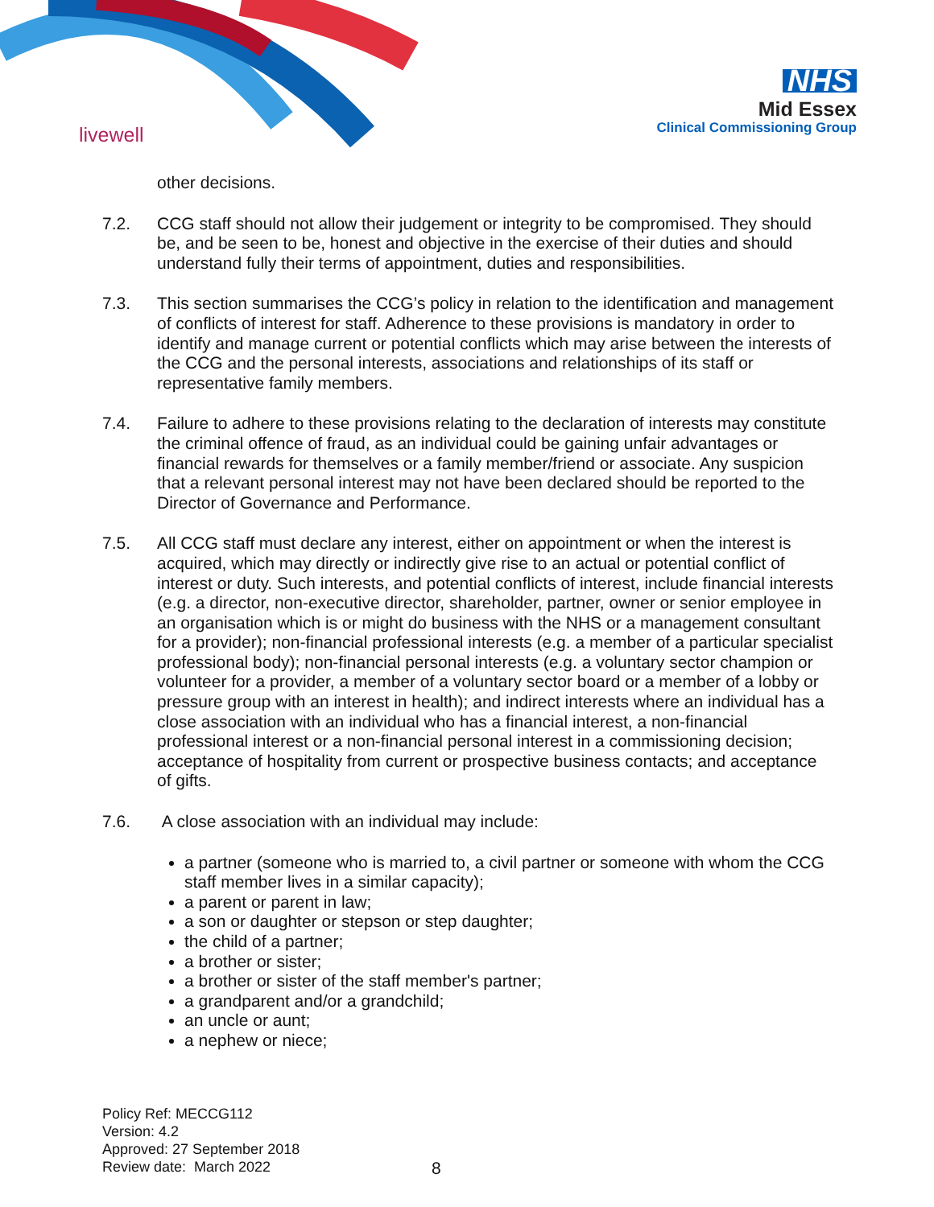livewell
NHS
Mid Essex
Clinical Commissioning Group
other decisions.
7.2. CCG staff should not allow their judgement or integrity to be compromised. They should be, and be seen to be, honest and objective in the exercise of their duties and should understand fully their terms of appointment, duties and responsibilities.
7.3. This section summarises the CCG’s policy in relation to the identification and management of conflicts of interest for staff. Adherence to these provisions is mandatory in order to identify and manage current or potential conflicts which may arise between the interests of the CCG and the personal interests, associations and relationships of its staff or representative family members.
7.4. Failure to adhere to these provisions relating to the declaration of interests may constitute the criminal offence of fraud, as an individual could be gaining unfair advantages or financial rewards for themselves or a family member/friend or associate. Any suspicion that a relevant personal interest may not have been declared should be reported to the Director of Governance and Performance.
7.5. All CCG staff must declare any interest, either on appointment or when the interest is acquired, which may directly or indirectly give rise to an actual or potential conflict of interest or duty. Such interests, and potential conflicts of interest, include financial interests (e.g. a director, non-executive director, shareholder, partner, owner or senior employee in an organisation which is or might do business with the NHS or a management consultant for a provider); non-financial professional interests (e.g. a member of a particular specialist professional body); non-financial personal interests (e.g. a voluntary sector champion or volunteer for a provider, a member of a voluntary sector board or a member of a lobby or pressure group with an interest in health); and indirect interests where an individual has a close association with an individual who has a financial interest, a non-financial professional interest or a non-financial personal interest in a commissioning decision; acceptance of hospitality from current or prospective business contacts; and acceptance of gifts.
7.6. A close association with an individual may include:
a partner (someone who is married to, a civil partner or someone with whom the CCG staff member lives in a similar capacity);
a parent or parent in law;
a son or daughter or stepson or step daughter;
the child of a partner;
a brother or sister;
a brother or sister of the staff member's partner;
a grandparent and/or a grandchild;
an uncle or aunt;
a nephew or niece;
Policy Ref: MECCG112
Version: 4.2
Approved: 27 September 2018
Review date: March 2022
8